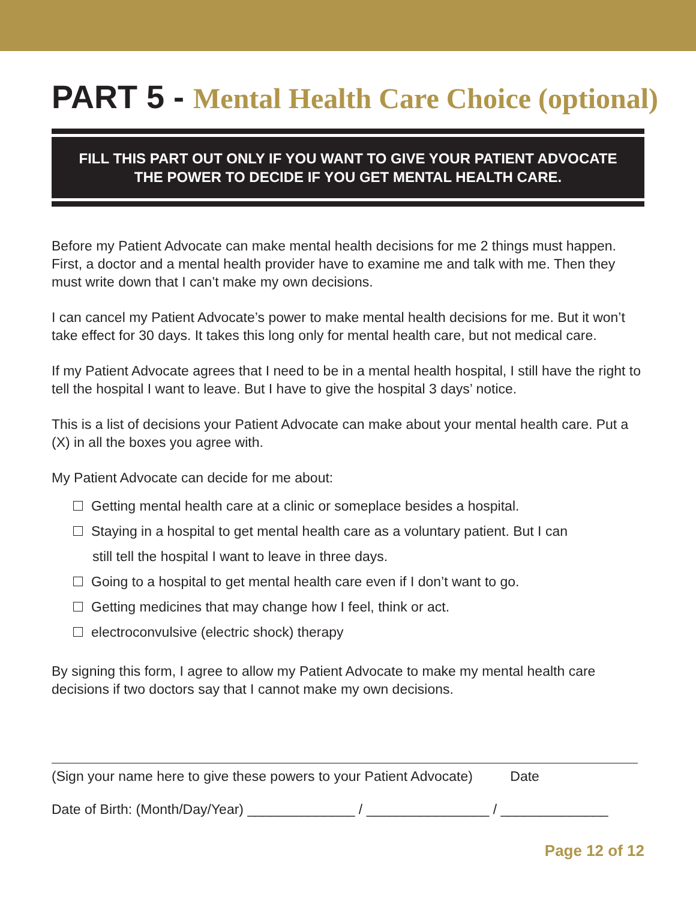PART 5 - Mental Health Care Choice (optional)
FILL THIS PART OUT ONLY IF YOU WANT TO GIVE YOUR PATIENT ADVOCATE
THE POWER TO DECIDE IF YOU GET MENTAL HEALTH CARE.
Before my Patient Advocate can make mental health decisions for me 2 things must happen. First, a doctor and a mental health provider have to examine me and talk with me. Then they must write down that I can’t make my own decisions.
I can cancel my Patient Advocate’s power to make mental health decisions for me. But it won’t take effect for 30 days. It takes this long only for mental health care, but not medical care.
If my Patient Advocate agrees that I need to be in a mental health hospital, I still have the right to tell the hospital I want to leave. But I have to give the hospital 3 days’ notice.
This is a list of decisions your Patient Advocate can make about your mental health care. Put a (X) in all the boxes you agree with.
My Patient Advocate can decide for me about:
Getting mental health care at a clinic or someplace besides a hospital.
Staying in a hospital to get mental health care as a voluntary patient. But I can
still tell the hospital I want to leave in three days.
Going to a hospital to get mental health care even if I don’t want to go.
Getting medicines that may change how I feel, think or act.
electroconvulsive (electric shock) therapy
By signing this form, I agree to allow my Patient Advocate to make my mental health care decisions if two doctors say that I cannot make my own decisions.
(Sign your name here to give these powers to your Patient Advocate) Date
Date of Birth: (Month/Day/Year) ______________ / ________________ / ______________
Page 12 of 12